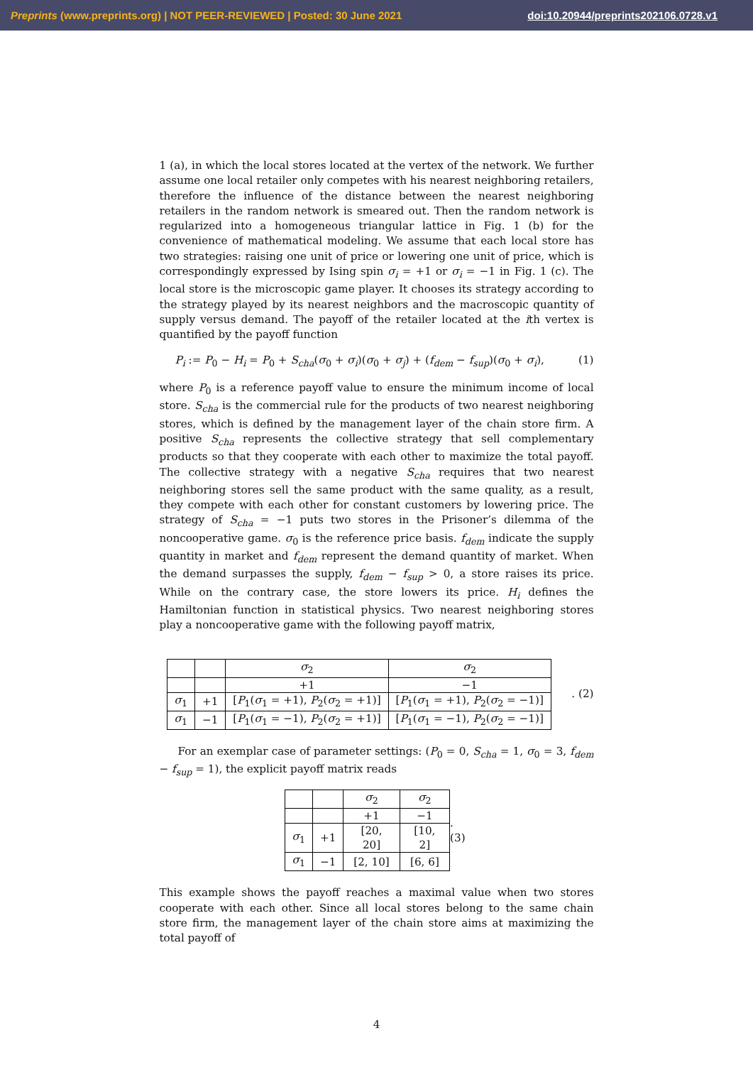Preprints (www.preprints.org) | NOT PEER-REVIEWED | Posted: 30 June 2021 doi:10.20944/preprints202106.0728.v1
1 (a), in which the local stores located at the vertex of the network. We further assume one local retailer only competes with his nearest neighboring retailers, therefore the influence of the distance between the nearest neighboring retailers in the random network is smeared out. Then the random network is regularized into a homogeneous triangular lattice in Fig. 1 (b) for the convenience of mathematical modeling. We assume that each local store has two strategies: raising one unit of price or lowering one unit of price, which is correspondingly expressed by Ising spin σ<sub>i</sub> = +1 or σ<sub>i</sub> = −1 in Fig. 1 (c). The local store is the microscopic game player. It chooses its strategy according to the strategy played by its nearest neighbors and the macroscopic quantity of supply versus demand. The payoff of the retailer located at the ith vertex is quantified by the payoff function
P<sub>i</sub> := P<sub>0</sub> − H<sub>i</sub> = P<sub>0</sub> + S<sub>cha</sub>(σ<sub>0</sub> + σ<sub>i</sub>)(σ<sub>0</sub> + σ<sub>j</sub>) + (f<sub>dem</sub> − f<sub>sup</sub>)(σ<sub>0</sub> + σ<sub>i</sub>), (1)
where P<sub>0</sub> is a reference payoff value to ensure the minimum income of local store. S<sub>cha</sub> is the commercial rule for the products of two nearest neighboring stores, which is defined by the management layer of the chain store firm. A positive S<sub>cha</sub> represents the collective strategy that sell complementary products so that they cooperate with each other to maximize the total payoff. The collective strategy with a negative S<sub>cha</sub> requires that two nearest neighboring stores sell the same product with the same quality, as a result, they compete with each other for constant customers by lowering price. The strategy of S<sub>cha</sub> = −1 puts two stores in the Prisoner’s dilemma of the noncooperative game. σ<sub>0</sub> is the reference price basis. f<sub>dem</sub> indicate the supply quantity in market and f<sub>dem</sub> represent the demand quantity of market. When the demand surpasses the supply, f<sub>dem</sub> − f<sub>sup</sub> > 0, a store raises its price. While on the contrary case, the store lowers its price. H<sub>i</sub> defines the Hamiltonian function in statistical physics. Two nearest neighboring stores play a noncooperative game with the following payoff matrix,
| | | σ<sub>2</sub> | σ<sub>2</sub> |
| | | +1 | −1 |
| σ<sub>1</sub> | +1 | [ P<sub>1</sub>( σ<sub>1</sub> = +1), P<sub>2</sub>( σ<sub>2</sub> = +1)] | [ P<sub>1</sub>( σ<sub>1</sub> = +1), P<sub>2</sub>( σ<sub>2</sub> = −1)] |
| σ<sub>1</sub> | −1 | [ P<sub>1</sub>( σ<sub>1</sub> = −1), P<sub>2</sub>( σ<sub>2</sub> = +1)] | [ P<sub>1</sub>( σ<sub>1</sub> = −1), P<sub>2</sub>( σ<sub>2</sub> = −1)] |
. (2)
For an exemplar case of parameter settings: (P<sub>0</sub> = 0, S<sub>cha</sub> = 1, σ<sub>0</sub> = 3, f<sub>dem</sub> − f<sub>sup</sub> = 1), the explicit payoff matrix reads
| | | σ<sub>2</sub> | σ<sub>2</sub> |
| | | +1 | −1 |
| σ<sub>1</sub> | +1 | [20, 20] | [10, 2] |
| σ<sub>1</sub> | −1 | [2, 10] | [6, 6] |
. (3)
This example shows the payoff reaches a maximal value when two stores cooperate with each other. Since all local stores belong to the same chain store firm, the management layer of the chain store aims at maximizing the total payoff of
4